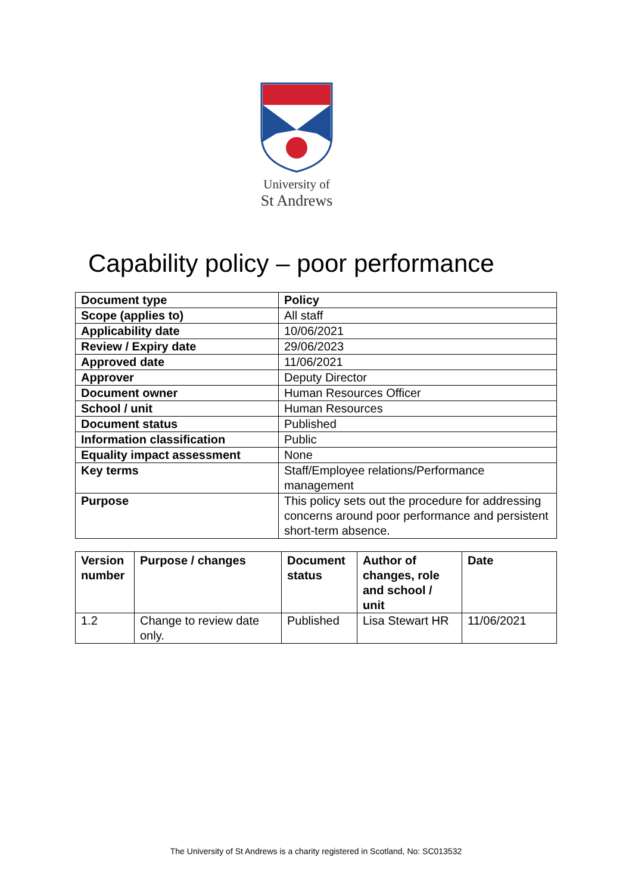University of
St Andrews
Capability policy – poor performance
| Document type | Policy |
| Scope (applies to) | All staff |
| Applicability date | 10/06/2021 |
| Review / Expiry date | 29/06/2023 |
| Approved date | 11/06/2021 |
| Approver | Deputy Director |
| Document owner | Human Resources Officer |
| School / unit | Human Resources |
| Document status | Published |
| Information classification | Public |
| Equality impact assessment | None |
| Key terms | Staff/Employee relations/Performance management |
| Purpose | This policy sets out the procedure for addressing concerns around poor performance and persistent short-term absence. |
| Version number | Purpose / changes | Document status | Author of changes, role and school / unit | Date |
| --- | --- | --- | --- | --- |
| 1.2 | Change to review date only. | Published | Lisa Stewart HR | 11/06/2021 |
The University of St Andrews is a charity registered in Scotland, No: SC013532